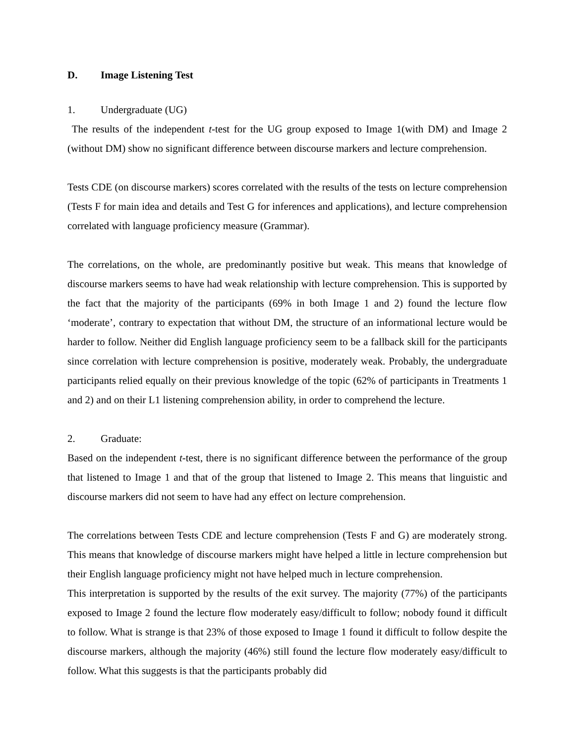D. Image Listening Test
1. Undergraduate (UG)
The results of the independent t-test for the UG group exposed to Image 1(with DM) and Image 2 (without DM) show no significant difference between discourse markers and lecture comprehension.
Tests CDE (on discourse markers) scores correlated with the results of the tests on lecture comprehension (Tests F for main idea and details and Test G for inferences and applications), and lecture comprehension correlated with language proficiency measure (Grammar).
The correlations, on the whole, are predominantly positive but weak. This means that knowledge of discourse markers seems to have had weak relationship with lecture comprehension. This is supported by the fact that the majority of the participants (69% in both Image 1 and 2) found the lecture flow ‘moderate’, contrary to expectation that without DM, the structure of an informational lecture would be harder to follow. Neither did English language proficiency seem to be a fallback skill for the participants since correlation with lecture comprehension is positive, moderately weak. Probably, the undergraduate participants relied equally on their previous knowledge of the topic (62% of participants in Treatments 1 and 2) and on their L1 listening comprehension ability, in order to comprehend the lecture.
2. Graduate:
Based on the independent t-test, there is no significant difference between the performance of the group that listened to Image 1 and that of the group that listened to Image 2. This means that linguistic and discourse markers did not seem to have had any effect on lecture comprehension.
The correlations between Tests CDE and lecture comprehension (Tests F and G) are moderately strong. This means that knowledge of discourse markers might have helped a little in lecture comprehension but their English language proficiency might not have helped much in lecture comprehension.
This interpretation is supported by the results of the exit survey. The majority (77%) of the participants exposed to Image 2 found the lecture flow moderately easy/difficult to follow; nobody found it difficult to follow. What is strange is that 23% of those exposed to Image 1 found it difficult to follow despite the discourse markers, although the majority (46%) still found the lecture flow moderately easy/difficult to follow. What this suggests is that the participants probably did